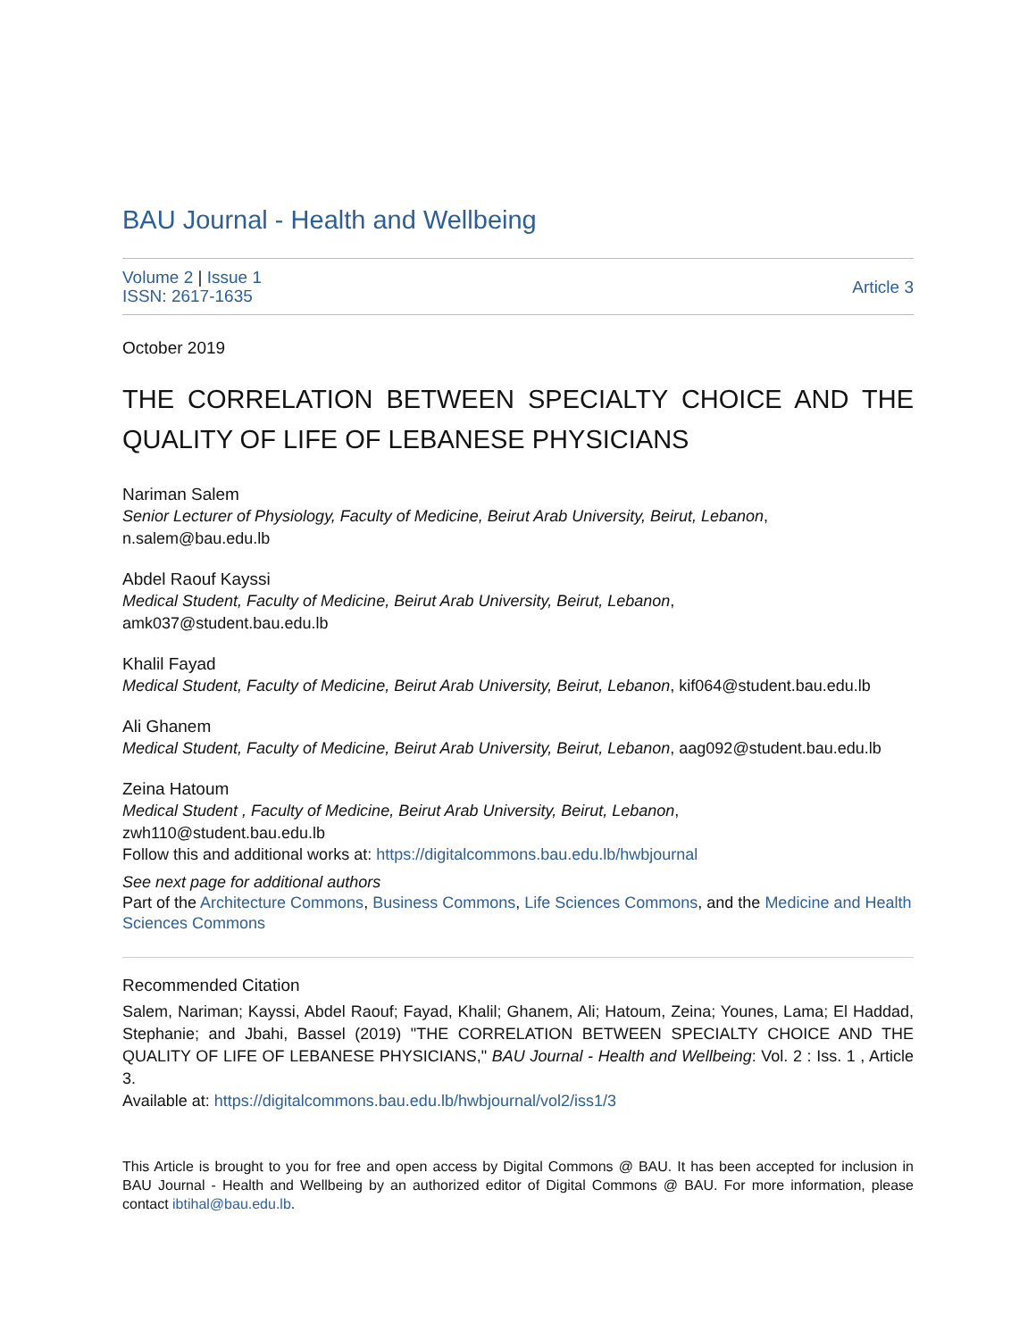BAU Journal - Health and Wellbeing
Volume 2 | Issue 1
ISSN: 2617-1635
Article 3
October 2019
THE CORRELATION BETWEEN SPECIALTY CHOICE AND THE
QUALITY OF LIFE OF LEBANESE PHYSICIANS
Nariman Salem
Senior Lecturer of Physiology, Faculty of Medicine, Beirut Arab University, Beirut, Lebanon, n.salem@bau.edu.lb
Abdel Raouf Kayssi
Medical Student, Faculty of Medicine, Beirut Arab University, Beirut, Lebanon,
amk037@student.bau.edu.lb
Khalil Fayad
Medical Student, Faculty of Medicine, Beirut Arab University, Beirut, Lebanon, kif064@student.bau.edu.lb
Ali Ghanem
Medical Student, Faculty of Medicine, Beirut Arab University, Beirut, Lebanon, aag092@student.bau.edu.lb
Zeina Hatoum
Medical Student , Faculty of Medicine, Beirut Arab University, Beirut, Lebanon,
zwh110@student.bau.edu.lb
Follow this and additional works at: https://digitalcommons.bau.edu.lb/hwbjournal
See next page for additional authors
Part of the Architecture Commons, Business Commons, Life Sciences Commons, and the Medicine and Health Sciences Commons
Recommended Citation
Salem, Nariman; Kayssi, Abdel Raouf; Fayad, Khalil; Ghanem, Ali; Hatoum, Zeina; Younes, Lama; El Haddad, Stephanie; and Jbahi, Bassel (2019) "THE CORRELATION BETWEEN SPECIALTY CHOICE AND THE QUALITY OF LIFE OF LEBANESE PHYSICIANS," BAU Journal - Health and Wellbeing: Vol. 2 : Iss. 1 , Article 3.
Available at: https://digitalcommons.bau.edu.lb/hwbjournal/vol2/iss1/3
This Article is brought to you for free and open access by Digital Commons @ BAU. It has been accepted for inclusion in BAU Journal - Health and Wellbeing by an authorized editor of Digital Commons @ BAU. For more information, please contact ibtihal@bau.edu.lb.